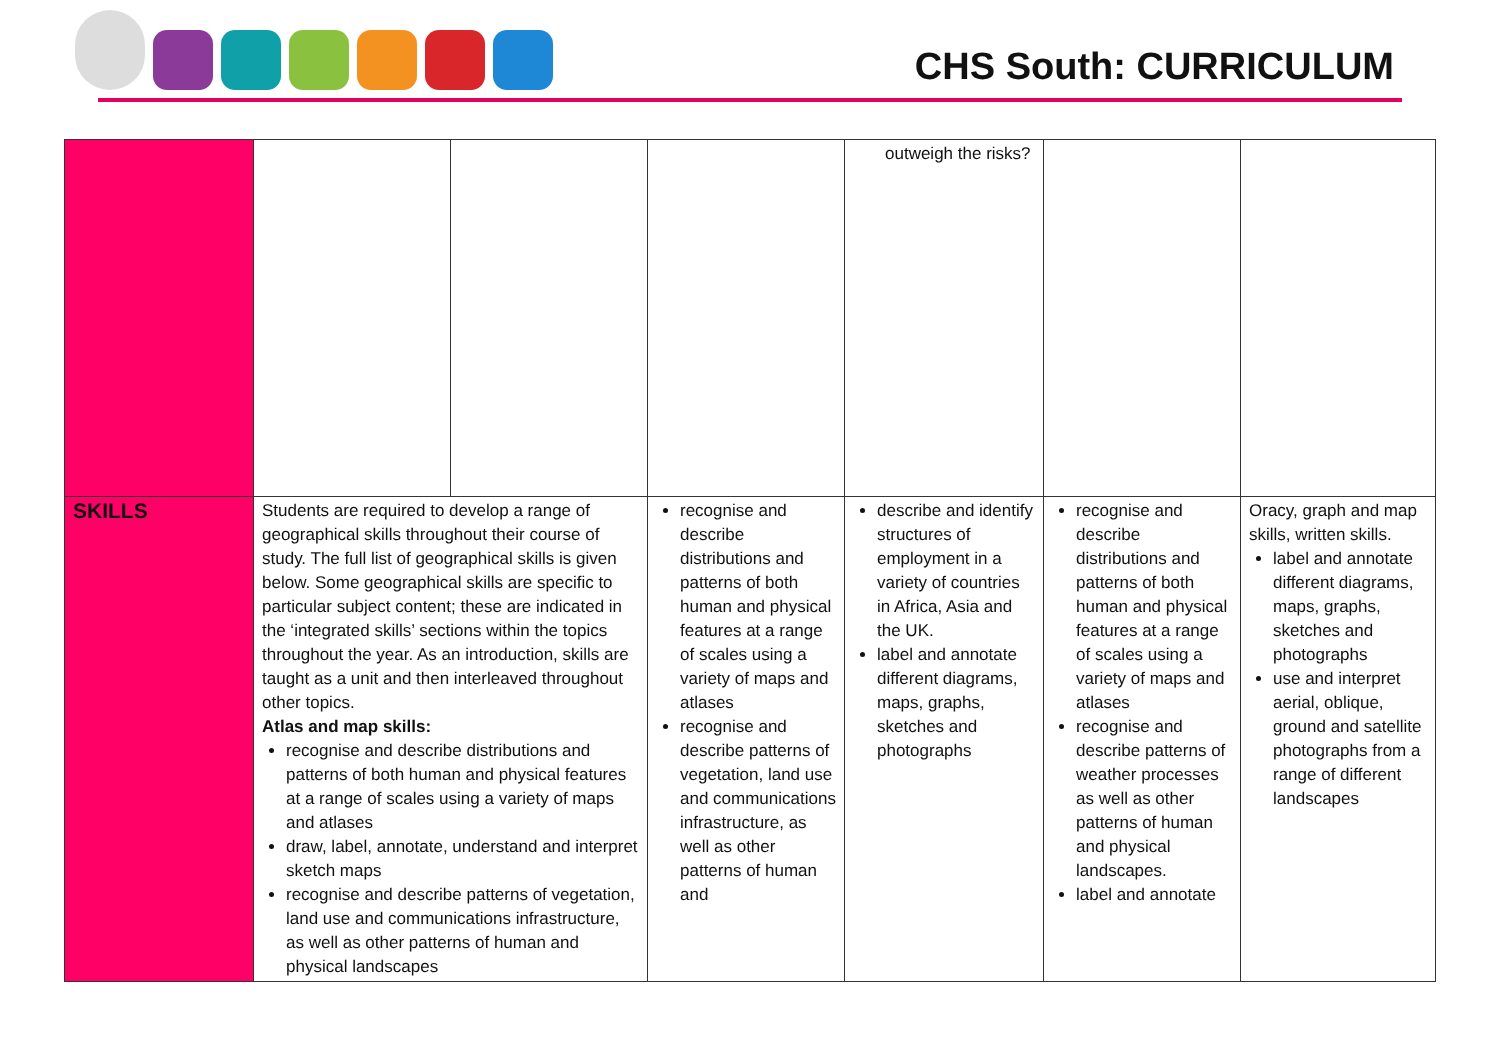CHS South: CURRICULUM
| | | | | outweigh the risks? | | |
| SKILLS | Students are required to develop a range of geographical skills throughout their course of study. The full list of geographical skills is given below. Some geographical skills are specific to particular subject content; these are indicated in the ‘integrated skills’ sections within the topics throughout the year. As an introduction, skills are taught as a unit and then interleaved throughout other topics. Atlas and map skills: recognise and describe distributions and patterns of both human and physical features at a range of scales using a variety of maps and atlases draw, label, annotate, understand and interpret sketch maps recognise and describe patterns of vegetation, land use and communications infrastructure, as well as other patterns of human and physical landscapes | | recognise and describe distributions and patterns of both human and physical features at a range of scales using a variety of maps and atlases recognise and describe patterns of vegetation, land use and communications infrastructure, as well as other patterns of human and | describe and identify structures of employment in a variety of countries in Africa, Asia and the UK. label and annotate different diagrams, maps, graphs, sketches and photographs | recognise and describe distributions and patterns of both human and physical features at a range of scales using a variety of maps and atlases recognise and describe patterns of weather processes as well as other patterns of human and physical landscapes. label and annotate | Oracy, graph and map skills, written skills. label and annotate different diagrams, maps, graphs, sketches and photographs use and interpret aerial, oblique, ground and satellite photographs from a range of different landscapes |